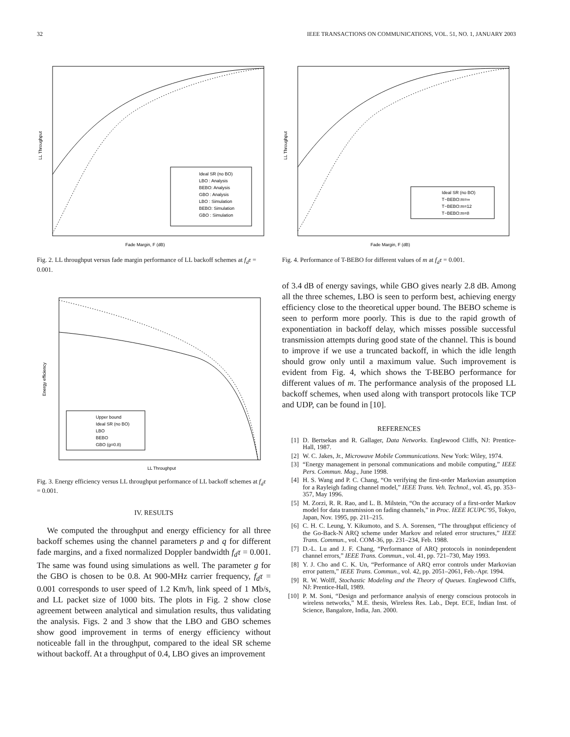32 IEEE TRANSACTIONS ON COMMUNICATIONS, VOL. 51, NO. 1, JANUARY 2003
Ideal SR (no BO)
LBO : Analysis
BEBO: Analysis
GBO : Analysis
LBO : Simulation
BEBO: Simulation
GBO : Simulation
Fade Margin, F (dB)
LL Throughput
Fig. 2. LL throughput versus fade margin performance of LL backoff schemes at f<sub>d</sub>τ = 0.001.
Upper bound
Ideal SR (no BO)
LBO
BEBO
GBO (g=0.8)
LL Throughput
Energy efficiency
Fig. 3. Energy efficiency versus LL throughput performance of LL backoff schemes at f<sub>d</sub>τ = 0.001.
IV. RESULTS
We computed the throughput and energy efficiency for all three backoff schemes using the channel parameters p and q for different fade margins, and a fixed normalized Doppler bandwidth f<sub>d</sub>τ = 0.001. The same was found using simulations as well. The parameter g for the GBO is chosen to be 0.8. At 900-MHz carrier frequency, f<sub>d</sub>τ = 0.001 corresponds to user speed of 1.2 Km/h, link speed of 1 Mb/s, and LL packet size of 1000 bits. The plots in Fig. 2 show close agreement between analytical and simulation results, thus validating the analysis. Figs. 2 and 3 show that the LBO and GBO schemes show good improvement in terms of energy efficiency without noticeable fall in the throughput, compared to the ideal SR scheme without backoff. At a throughput of 0.4, LBO gives an improvement
Ideal SR (no BO)
T−BEBO:m=∞
T−BEBO:m=12
T−BEBO:m=8
Fade Margin, F (dB)
LL Throughput
Fig. 4. Performance of T-BEBO for different values of m at f<sub>d</sub>τ = 0.001.
of 3.4 dB of energy savings, while GBO gives nearly 2.8 dB. Among all the three schemes, LBO is seen to perform best, achieving energy efficiency close to the theoretical upper bound. The BEBO scheme is seen to perform more poorly. This is due to the rapid growth of exponentiation in backoff delay, which misses possible successful transmission attempts during good state of the channel. This is bound to improve if we use a truncated backoff, in which the idle length should grow only until a maximum value. Such improvement is evident from Fig. 4, which shows the T-BEBO performance for different values of m. The performance analysis of the proposed LL backoff schemes, when used along with transport protocols like TCP and UDP, can be found in [10].
REFERENCES
[1] D. Bertsekas and R. Gallager, Data Networks. Englewood Cliffs, NJ: Prentice-Hall, 1987.
[2] W. C. Jakes, Jr., Microwave Mobile Communications. New York: Wiley, 1974.
[3] “Energy management in personal communications and mobile computing,” IEEE Pers. Commun. Mag., June 1998.
[4] H. S. Wang and P. C. Chang, “On verifying the first-order Markovian assumption for a Rayleigh fading channel model,” IEEE Trans. Veh. Technol., vol. 45, pp. 353–357, May 1996.
[5] M. Zorzi, R. R. Rao, and L. B. Milstein, “On the accuracy of a first-order Markov model for data transmission on fading channels,” in Proc. IEEE ICUPC’95, Tokyo, Japan, Nov. 1995, pp. 211–215.
[6] C. H. C. Leung, Y. Kikumoto, and S. A. Sorensen, “The throughput efficiency of the Go-Back-N ARQ scheme under Markov and related error structures,” IEEE Trans. Commun., vol. COM-36, pp. 231–234, Feb. 1988.
[7] D.-L. Lu and J. F. Chang, “Performance of ARQ protocols in nonindependent channel errors,” IEEE Trans. Commun., vol. 41, pp. 721–730, May 1993.
[8] Y. J. Cho and C. K. Un, “Performance of ARQ error controls under Markovian error pattern,” IEEE Trans. Commun., vol. 42, pp. 2051–2061, Feb.-Apr. 1994.
[9] R. W. Wolff, Stochastic Modeling and the Theory of Queues. Englewood Cliffs, NJ: Prentice-Hall, 1989.
[10] P. M. Soni, “Design and performance analysis of energy conscious protocols in wireless networks,” M.E. thesis, Wireless Res. Lab., Dept. ECE, Indian Inst. of Science, Bangalore, India, Jan. 2000.